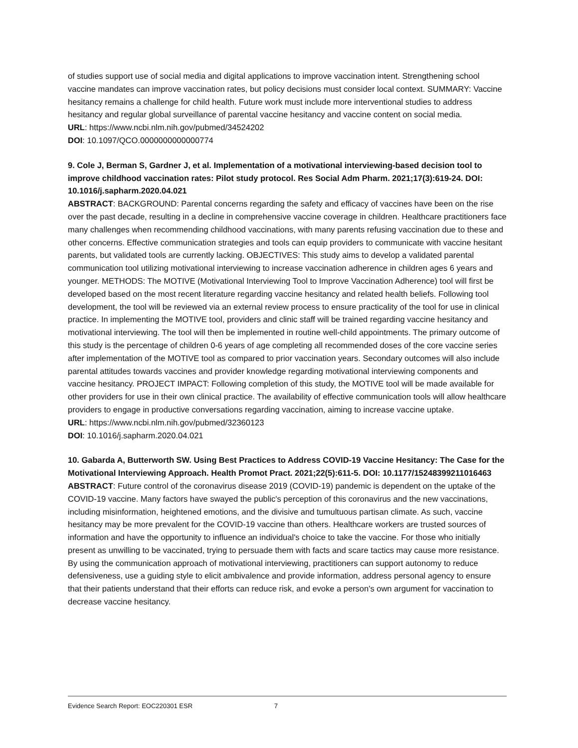of studies support use of social media and digital applications to improve vaccination intent. Strengthening school vaccine mandates can improve vaccination rates, but policy decisions must consider local context. SUMMARY: Vaccine hesitancy remains a challenge for child health. Future work must include more interventional studies to address hesitancy and regular global surveillance of parental vaccine hesitancy and vaccine content on social media.
URL: https://www.ncbi.nlm.nih.gov/pubmed/34524202
DOI: 10.1097/QCO.0000000000000774
9. Cole J, Berman S, Gardner J, et al. Implementation of a motivational interviewing-based decision tool to improve childhood vaccination rates: Pilot study protocol. Res Social Adm Pharm. 2021;17(3):619-24. DOI: 10.1016/j.sapharm.2020.04.021
ABSTRACT: BACKGROUND: Parental concerns regarding the safety and efficacy of vaccines have been on the rise over the past decade, resulting in a decline in comprehensive vaccine coverage in children. Healthcare practitioners face many challenges when recommending childhood vaccinations, with many parents refusing vaccination due to these and other concerns. Effective communication strategies and tools can equip providers to communicate with vaccine hesitant parents, but validated tools are currently lacking. OBJECTIVES: This study aims to develop a validated parental communication tool utilizing motivational interviewing to increase vaccination adherence in children ages 6 years and younger. METHODS: The MOTIVE (Motivational Interviewing Tool to Improve Vaccination Adherence) tool will first be developed based on the most recent literature regarding vaccine hesitancy and related health beliefs. Following tool development, the tool will be reviewed via an external review process to ensure practicality of the tool for use in clinical practice. In implementing the MOTIVE tool, providers and clinic staff will be trained regarding vaccine hesitancy and motivational interviewing. The tool will then be implemented in routine well-child appointments. The primary outcome of this study is the percentage of children 0-6 years of age completing all recommended doses of the core vaccine series after implementation of the MOTIVE tool as compared to prior vaccination years. Secondary outcomes will also include parental attitudes towards vaccines and provider knowledge regarding motivational interviewing components and vaccine hesitancy. PROJECT IMPACT: Following completion of this study, the MOTIVE tool will be made available for other providers for use in their own clinical practice. The availability of effective communication tools will allow healthcare providers to engage in productive conversations regarding vaccination, aiming to increase vaccine uptake.
URL: https://www.ncbi.nlm.nih.gov/pubmed/32360123
DOI: 10.1016/j.sapharm.2020.04.021
10. Gabarda A, Butterworth SW. Using Best Practices to Address COVID-19 Vaccine Hesitancy: The Case for the Motivational Interviewing Approach. Health Promot Pract. 2021;22(5):611-5. DOI: 10.1177/15248399211016463
ABSTRACT: Future control of the coronavirus disease 2019 (COVID-19) pandemic is dependent on the uptake of the COVID-19 vaccine. Many factors have swayed the public's perception of this coronavirus and the new vaccinations, including misinformation, heightened emotions, and the divisive and tumultuous partisan climate. As such, vaccine hesitancy may be more prevalent for the COVID-19 vaccine than others. Healthcare workers are trusted sources of information and have the opportunity to influence an individual's choice to take the vaccine. For those who initially present as unwilling to be vaccinated, trying to persuade them with facts and scare tactics may cause more resistance. By using the communication approach of motivational interviewing, practitioners can support autonomy to reduce defensiveness, use a guiding style to elicit ambivalence and provide information, address personal agency to ensure that their patients understand that their efforts can reduce risk, and evoke a person's own argument for vaccination to decrease vaccine hesitancy.
Evidence Search Report: EOC220301 ESR 7